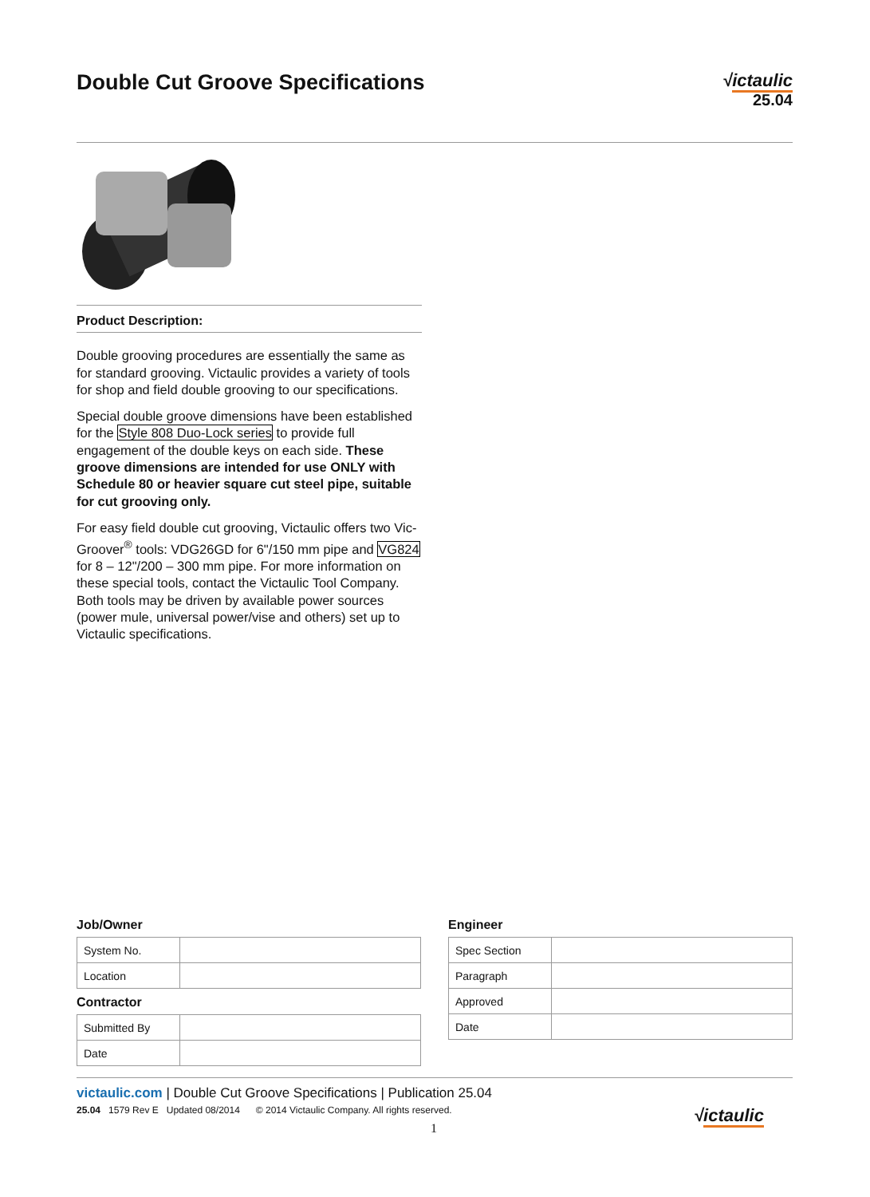Double Cut Groove Specifications
√ictaulic
25.04
Product Description:
Double grooving procedures are essentially the same as for standard grooving. Victaulic provides a variety of tools for shop and field double grooving to our specifications.
Special double groove dimensions have been established for the Style 808 Duo-Lock series to provide full engagement of the double keys on each side. These groove dimensions are intended for use ONLY with Schedule 80 or heavier square cut steel pipe, suitable for cut grooving only.
For easy field double cut grooving, Victaulic offers two Vic-Groover<sup>®</sup> tools: VDG26GD for 6"/150 mm pipe and VG824 for 8 – 12"/200 – 300 mm pipe. For more information on these special tools, contact the Victaulic Tool Company. Both tools may be driven by available power sources (power mule, universal power/vise and others) set up to Victaulic specifications.
Job/Owner
| System No. | |
| Location | |
Contractor
| Submitted By | |
| Date | |
Engineer
| Spec Section | |
| Paragraph | |
| Approved | |
| Date | |
victaulic.com | Double Cut Groove Specifications | Publication 25.04
25.04 1579 Rev E Updated 08/2014 © 2014 Victaulic Company. All rights reserved.
1
√ictaulic